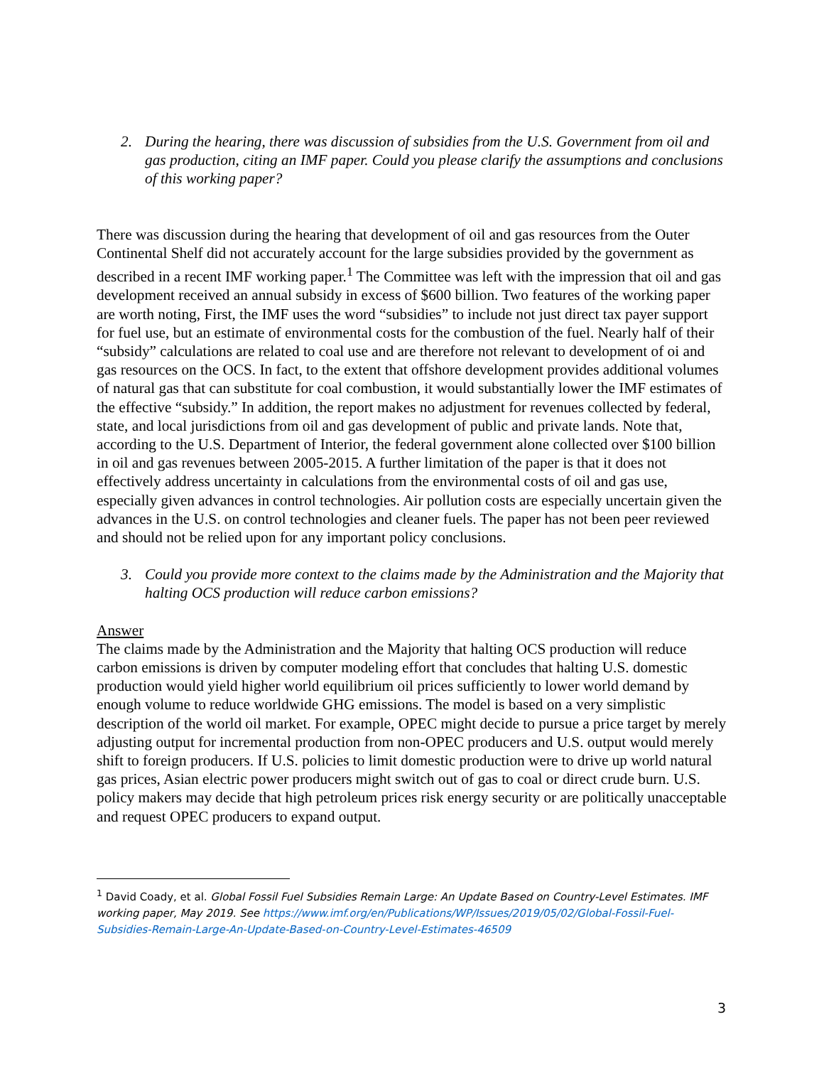2. During the hearing, there was discussion of subsidies from the U.S. Government from oil and gas production, citing an IMF paper. Could you please clarify the assumptions and conclusions of this working paper?
There was discussion during the hearing that development of oil and gas resources from the Outer Continental Shelf did not accurately account for the large subsidies provided by the government as described in a recent IMF working paper.<sup>1</sup> The Committee was left with the impression that oil and gas development received an annual subsidy in excess of $600 billion. Two features of the working paper are worth noting, First, the IMF uses the word “subsidies” to include not just direct tax payer support for fuel use, but an estimate of environmental costs for the combustion of the fuel. Nearly half of their “subsidy” calculations are related to coal use and are therefore not relevant to development of oi and gas resources on the OCS. In fact, to the extent that offshore development provides additional volumes of natural gas that can substitute for coal combustion, it would substantially lower the IMF estimates of the effective “subsidy.” In addition, the report makes no adjustment for revenues collected by federal, state, and local jurisdictions from oil and gas development of public and private lands. Note that, according to the U.S. Department of Interior, the federal government alone collected over $100 billion in oil and gas revenues between 2005-2015. A further limitation of the paper is that it does not effectively address uncertainty in calculations from the environmental costs of oil and gas use, especially given advances in control technologies. Air pollution costs are especially uncertain given the advances in the U.S. on control technologies and cleaner fuels. The paper has not been peer reviewed and should not be relied upon for any important policy conclusions.
3. Could you provide more context to the claims made by the Administration and the Majority that halting OCS production will reduce carbon emissions?
Answer
The claims made by the Administration and the Majority that halting OCS production will reduce carbon emissions is driven by computer modeling effort that concludes that halting U.S. domestic production would yield higher world equilibrium oil prices sufficiently to lower world demand by enough volume to reduce worldwide GHG emissions. The model is based on a very simplistic description of the world oil market. For example, OPEC might decide to pursue a price target by merely adjusting output for incremental production from non-OPEC producers and U.S. output would merely shift to foreign producers. If U.S. policies to limit domestic production were to drive up world natural gas prices, Asian electric power producers might switch out of gas to coal or direct crude burn. U.S. policy makers may decide that high petroleum prices risk energy security or are politically unacceptable and request OPEC producers to expand output.
<sup>1</sup> David Coady, et al. Global Fossil Fuel Subsidies Remain Large: An Update Based on Country-Level Estimates. IMF working paper, May 2019. See https://www.imf.org/en/Publications/WP/Issues/2019/05/02/Global-Fossil-Fuel-Subsidies-Remain-Large-An-Update-Based-on-Country-Level-Estimates-46509
3